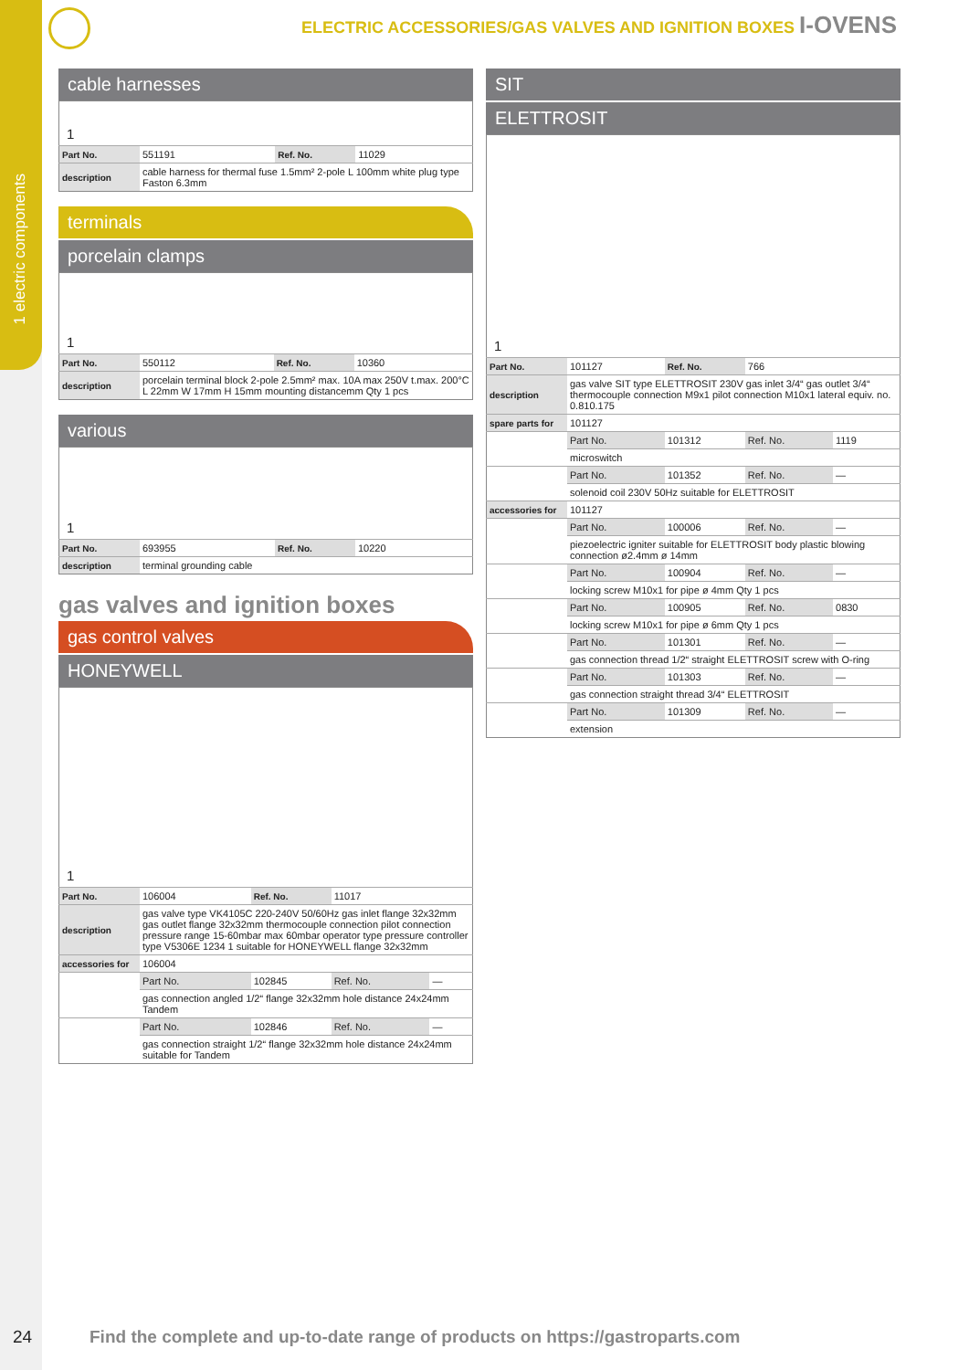1 electric components
ELECTRIC ACCESSORIES/GAS VALVES AND IGNITION BOXES I-OVENS
cable harnesses
1
| Part No. | 551191 | Ref. No. | 11029 |
| description | cable harness for thermal fuse 1.5mm² 2-pole L 100mm white plug type Faston 6.3mm | | |
terminals
porcelain clamps
1
| Part No. | 550112 | Ref. No. | 10360 |
| description | porcelain terminal block 2-pole 2.5mm² max. 10A max 250V t.max. 200°C L 22mm W 17mm H 15mm mounting distancemm Qty 1 pcs | | |
various
1
| Part No. | 693955 | Ref. No. | 10220 |
| description | terminal grounding cable | | |
gas valves and ignition boxes
gas control valves
HONEYWELL
1
| Part No. | 106004 | Ref. No. | 11017 | |
| description | gas valve type VK4105C 220-240V 50/60Hz gas inlet flange 32x32mm gas outlet flange 32x32mm thermocouple connection pilot connection pressure range 15-60mbar max 60mbar operator type pressure controller type V5306E 1234 1 suitable for HONEYWELL flange 32x32mm | | | |
| accessories for | 106004 | | | |
| | Part No. | 102845 | Ref. No. | — |
| | gas connection angled 1/2“ flange 32x32mm hole distance 24x24mm Tandem | | | |
| | Part No. | 102846 | Ref. No. | — |
| | gas connection straight 1/2“ flange 32x32mm hole distance 24x24mm suitable for Tandem | | | |
SIT
ELETTROSIT
1
| Part No. | 101127 | Ref. No. | 766 | |
| description | gas valve SIT type ELETTROSIT 230V gas inlet 3/4“ gas outlet 3/4“ thermocouple connection M9x1 pilot connection M10x1 lateral equiv. no. 0.810.175 | | | |
| spare parts for | 101127 | | | |
| | Part No. | 101312 | Ref. No. | 1119 |
| | microswitch | | | |
| | Part No. | 101352 | Ref. No. | — |
| | solenoid coil 230V 50Hz suitable for ELETTROSIT | | | |
| accessories for | 101127 | | | |
| | Part No. | 100006 | Ref. No. | — |
| | piezoelectric igniter suitable for ELETTROSIT body plastic blowing connection ø2.4mm ø 14mm | | | |
| | Part No. | 100904 | Ref. No. | — |
| | locking screw M10x1 for pipe ø 4mm Qty 1 pcs | | | |
| | Part No. | 100905 | Ref. No. | 0830 |
| | locking screw M10x1 for pipe ø 6mm Qty 1 pcs | | | |
| | Part No. | 101301 | Ref. No. | — |
| | gas connection thread 1/2“ straight ELETTROSIT screw with O-ring | | | |
| | Part No. | 101303 | Ref. No. | — |
| | gas connection straight thread 3/4“ ELETTROSIT | | | |
| | Part No. | 101309 | Ref. No. | — |
| | extension | | | |
24
Find the complete and up-to-date range of products on https://gastroparts.com